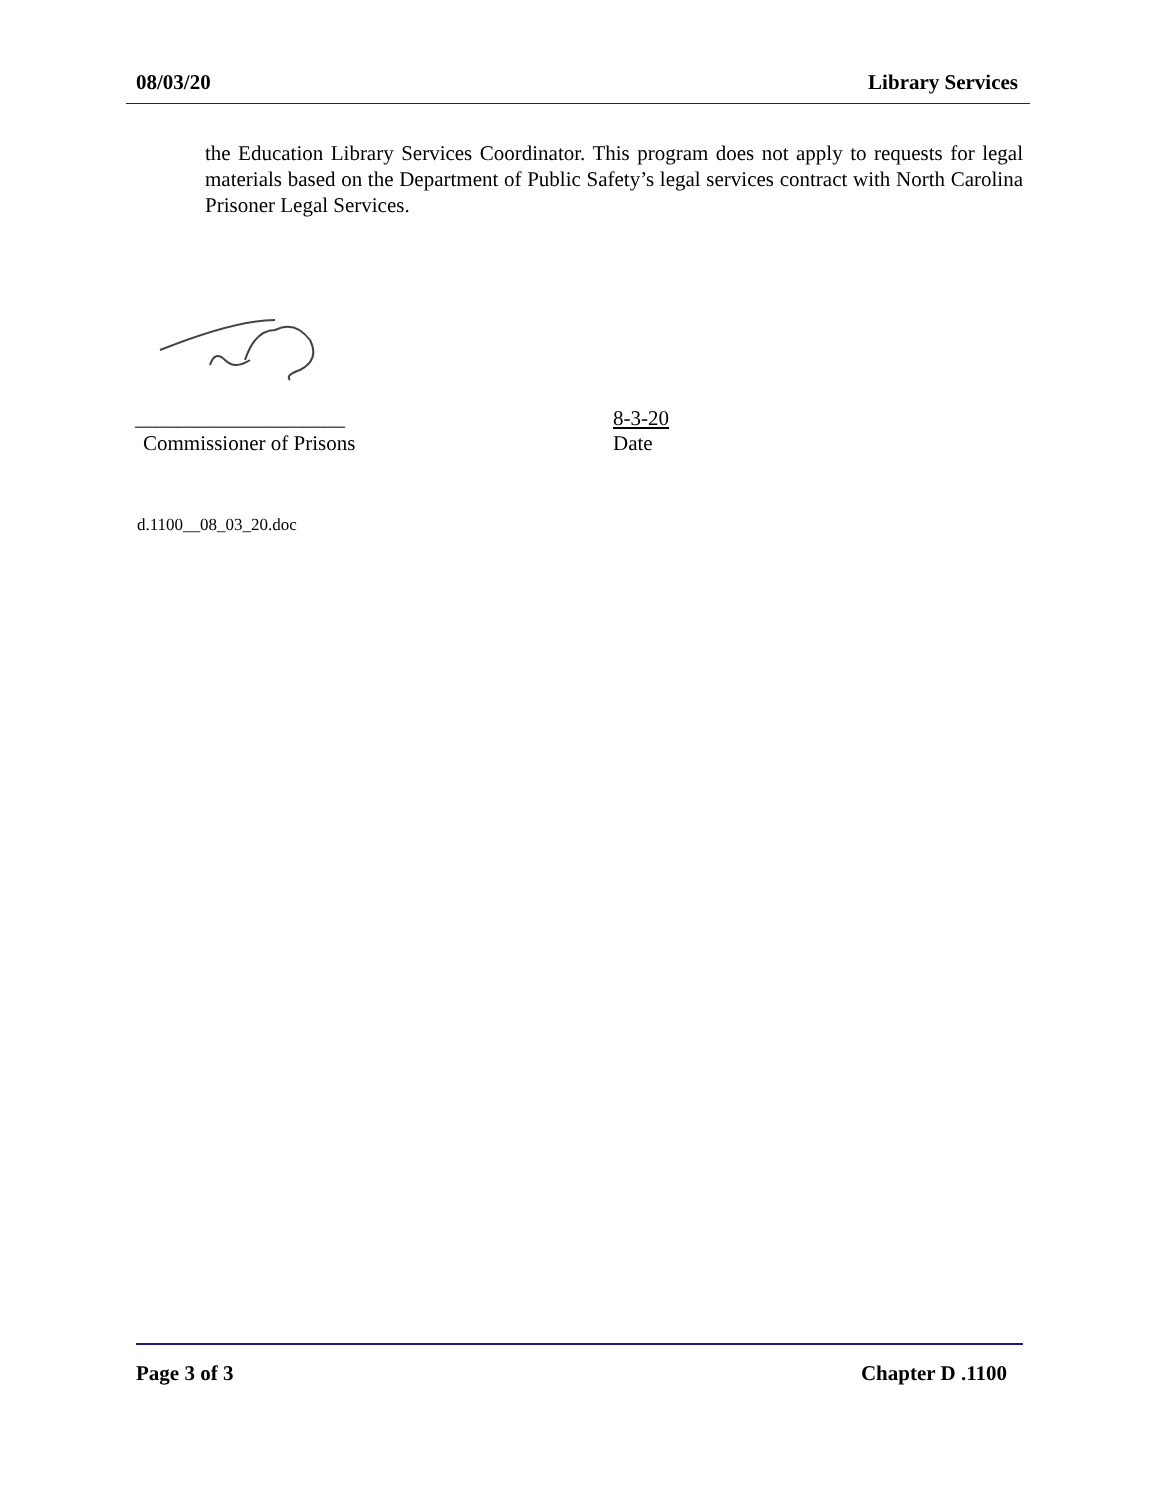08/03/20 Library Services
the Education Library Services Coordinator. This program does not apply to requests for legal materials based on the Department of Public Safety’s legal services contract with North Carolina Prisoner Legal Services.
____________________ 8-3-20
Commissioner of Prisons Date
d.1100__08_03_20.doc
Page 3 of 3 Chapter D .1100